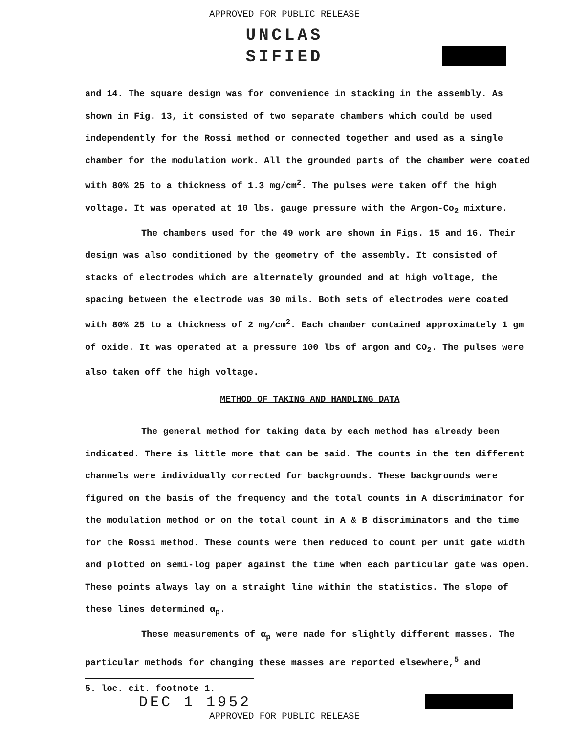APPROVED FOR PUBLIC RELEASE
UNCLAS
SIFIED
and 14. The square design was for convenience in stacking in the assembly. As shown in Fig. 13, it consisted of two separate chambers which could be used independently for the Rossi method or connected together and used as a single chamber for the modulation work. All the grounded parts of the chamber were coated with 80% 25 to a thickness of 1.3 mg/cm<sup>2</sup>. The pulses were taken off the high voltage. It was operated at 10 lbs. gauge pressure with the Argon-Co<sub>2</sub> mixture.
The chambers used for the 49 work are shown in Figs. 15 and 16. Their design was also conditioned by the geometry of the assembly. It consisted of stacks of electrodes which are alternately grounded and at high voltage, the spacing between the electrode was 30 mils. Both sets of electrodes were coated with 80% 25 to a thickness of 2 mg/cm<sup>2</sup>. Each chamber contained approximately 1 gm of oxide. It was operated at a pressure 100 lbs of argon and CO<sub>2</sub>. The pulses were also taken off the high voltage.
METHOD OF TAKING AND HANDLING DATA
The general method for taking data by each method has already been indicated. There is little more that can be said. The counts in the ten different channels were individually corrected for backgrounds. These backgrounds were figured on the basis of the frequency and the total counts in A discriminator for the modulation method or on the total count in A & B discriminators and the time for the Rossi method. These counts were then reduced to count per unit gate width and plotted on semi-log paper against the time when each particular gate was open. These points always lay on a straight line within the statistics. The slope of these lines determined α<sub>p</sub>.
These measurements of α<sub>p</sub> were made for slightly different masses. The particular methods for changing these masses are reported elsewhere,<sup>5</sup> and
5. loc. cit. footnote 1. DEC 1 1952
APPROVED FOR PUBLIC RELEASE